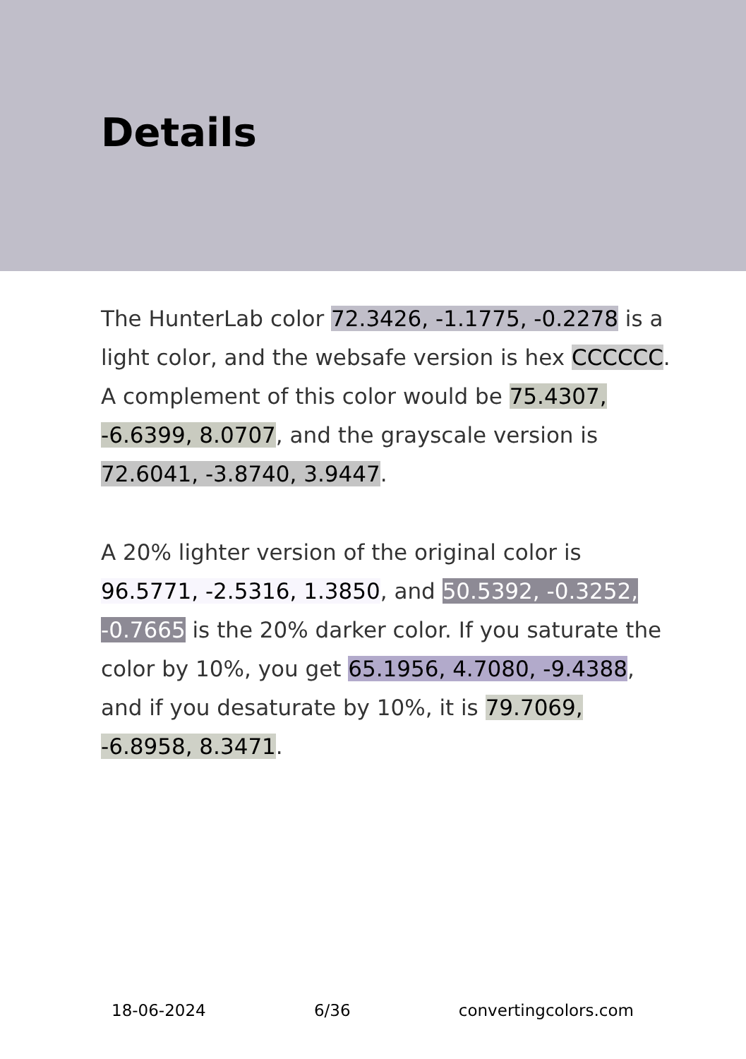Details
The HunterLab color 72.3426, -1.1775, -0.2278 is a light color, and the websafe version is hex CCCCCC. A complement of this color would be 75.4307, -6.6399, 8.0707, and the grayscale version is 72.6041, -3.8740, 3.9447.
A 20% lighter version of the original color is 96.5771, -2.5316, 1.3850, and 50.5392, -0.3252, -0.7665 is the 20% darker color. If you saturate the color by 10%, you get 65.1956, 4.7080, -9.4388, and if you desaturate by 10%, it is 79.7069, -6.8958, 8.3471.
18-06-2024 6/36 convertingcolors.com